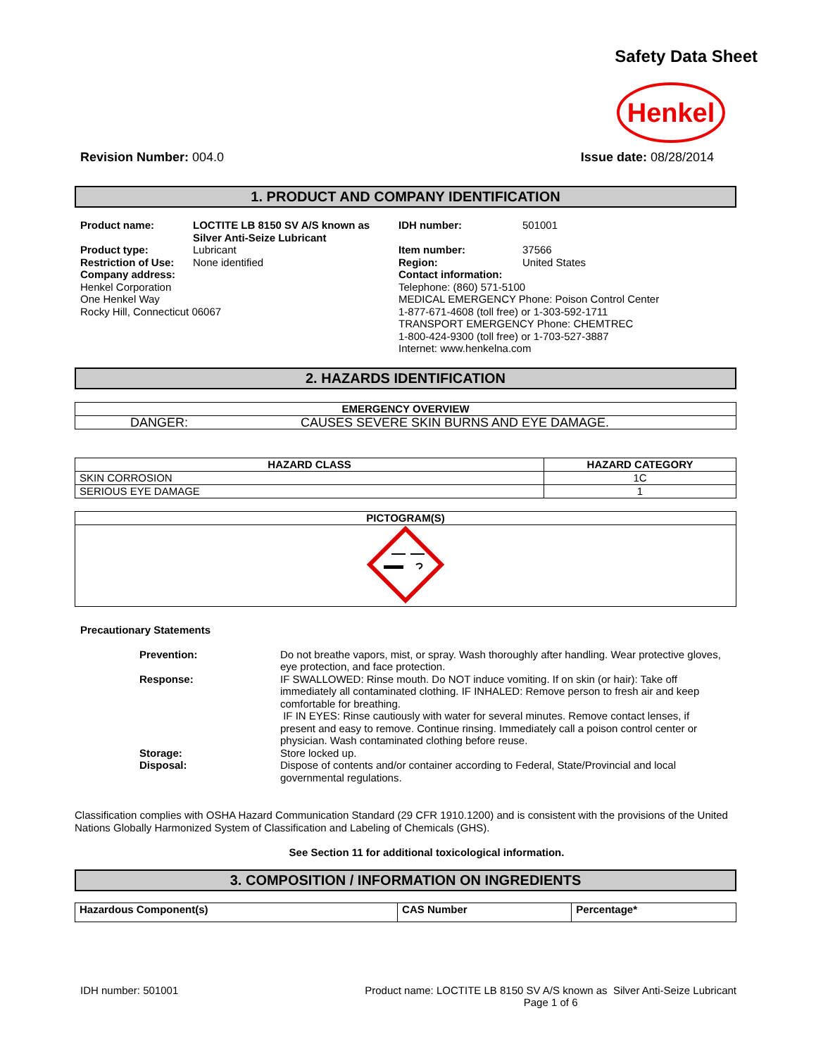Safety Data Sheet
Henkel
Revision Number: 004.0 Issue date: 08/28/2014
1. PRODUCT AND COMPANY IDENTIFICATION
| Product name: | LOCTITE LB 8150 SV A/S known as Silver Anti-Seize Lubricant | IDH number: | 501001 |
| Product type: | Lubricant | Item number: | 37566 |
| Restriction of Use: | None identified | Region: | United States |
| Company address: Henkel Corporation One Henkel Way Rocky Hill, Connecticut 06067 | | Contact information: Telephone: (860) 571-5100 MEDICAL EMERGENCY Phone: Poison Control Center 1-877-671-4608 (toll free) or 1-303-592-1711 TRANSPORT EMERGENCY Phone: CHEMTREC 1-800-424-9300 (toll free) or 1-703-527-3887 Internet: www.henkelna.com | |
2. HAZARDS IDENTIFICATION
| EMERGENCY OVERVIEW | |
| --- | --- |
| DANGER: | CAUSES SEVERE SKIN BURNS AND EYE DAMAGE. |
| HAZARD CLASS | HAZARD CATEGORY |
| --- | --- |
| SKIN CORROSION | 1C |
| SERIOUS EYE DAMAGE | 1 |
| PICTOGRAM(S) |
| --- |
Precautionary Statements
| Prevention: | Do not breathe vapors, mist, or spray. Wash thoroughly after handling. Wear protective gloves, eye protection, and face protection. |
| Response: | IF SWALLOWED: Rinse mouth. Do NOT induce vomiting. If on skin (or hair): Take off immediately all contaminated clothing. IF INHALED: Remove person to fresh air and keep comfortable for breathing. IF IN EYES: Rinse cautiously with water for several minutes. Remove contact lenses, if present and easy to remove. Continue rinsing. Immediately call a poison control center or physician. Wash contaminated clothing before reuse. |
| Storage: | Store locked up. |
| Disposal: | Dispose of contents and/or container according to Federal, State/Provincial and local governmental regulations. |
Classification complies with OSHA Hazard Communication Standard (29 CFR 1910.1200) and is consistent with the provisions of the United Nations Globally Harmonized System of Classification and Labeling of Chemicals (GHS).
See Section 11 for additional toxicological information.
3. COMPOSITION / INFORMATION ON INGREDIENTS
| Hazardous Component(s) | CAS Number | Percentage* |
| --- | --- | --- |
IDH number: 501001 Product name: LOCTITE LB 8150 SV A/S known as Silver Anti-Seize Lubricant
Page 1 of 6